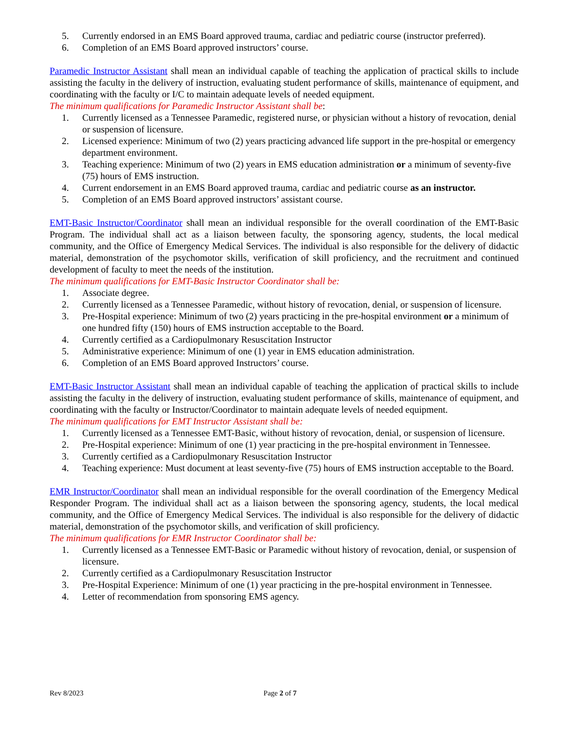5. Currently endorsed in an EMS Board approved trauma, cardiac and pediatric course (instructor preferred).
6. Completion of an EMS Board approved instructors’ course.
Paramedic Instructor Assistant shall mean an individual capable of teaching the application of practical skills to include assisting the faculty in the delivery of instruction, evaluating student performance of skills, maintenance of equipment, and coordinating with the faculty or I/C to maintain adequate levels of needed equipment.
The minimum qualifications for Paramedic Instructor Assistant shall be:
1. Currently licensed as a Tennessee Paramedic, registered nurse, or physician without a history of revocation, denial or suspension of licensure.
2. Licensed experience: Minimum of two (2) years practicing advanced life support in the pre-hospital or emergency department environment.
3. Teaching experience: Minimum of two (2) years in EMS education administration or a minimum of seventy-five (75) hours of EMS instruction.
4. Current endorsement in an EMS Board approved trauma, cardiac and pediatric course as an instructor.
5. Completion of an EMS Board approved instructors’ assistant course.
EMT-Basic Instructor/Coordinator shall mean an individual responsible for the overall coordination of the EMT-Basic Program. The individual shall act as a liaison between faculty, the sponsoring agency, students, the local medical community, and the Office of Emergency Medical Services. The individual is also responsible for the delivery of didactic material, demonstration of the psychomotor skills, verification of skill proficiency, and the recruitment and continued development of faculty to meet the needs of the institution.
The minimum qualifications for EMT-Basic Instructor Coordinator shall be:
1. Associate degree.
2. Currently licensed as a Tennessee Paramedic, without history of revocation, denial, or suspension of licensure.
3. Pre-Hospital experience: Minimum of two (2) years practicing in the pre-hospital environment or a minimum of one hundred fifty (150) hours of EMS instruction acceptable to the Board.
4. Currently certified as a Cardiopulmonary Resuscitation Instructor
5. Administrative experience: Minimum of one (1) year in EMS education administration.
6. Completion of an EMS Board approved Instructors’ course.
EMT-Basic Instructor Assistant shall mean an individual capable of teaching the application of practical skills to include assisting the faculty in the delivery of instruction, evaluating student performance of skills, maintenance of equipment, and coordinating with the faculty or Instructor/Coordinator to maintain adequate levels of needed equipment.
The minimum qualifications for EMT Instructor Assistant shall be:
1. Currently licensed as a Tennessee EMT-Basic, without history of revocation, denial, or suspension of licensure.
2. Pre-Hospital experience: Minimum of one (1) year practicing in the pre-hospital environment in Tennessee.
3. Currently certified as a Cardiopulmonary Resuscitation Instructor
4. Teaching experience: Must document at least seventy-five (75) hours of EMS instruction acceptable to the Board.
EMR Instructor/Coordinator shall mean an individual responsible for the overall coordination of the Emergency Medical Responder Program. The individual shall act as a liaison between the sponsoring agency, students, the local medical community, and the Office of Emergency Medical Services. The individual is also responsible for the delivery of didactic material, demonstration of the psychomotor skills, and verification of skill proficiency.
The minimum qualifications for EMR Instructor Coordinator shall be:
1. Currently licensed as a Tennessee EMT-Basic or Paramedic without history of revocation, denial, or suspension of licensure.
2. Currently certified as a Cardiopulmonary Resuscitation Instructor
3. Pre-Hospital Experience: Minimum of one (1) year practicing in the pre-hospital environment in Tennessee.
4. Letter of recommendation from sponsoring EMS agency.
Rev 8/2023 Page 2 of 7